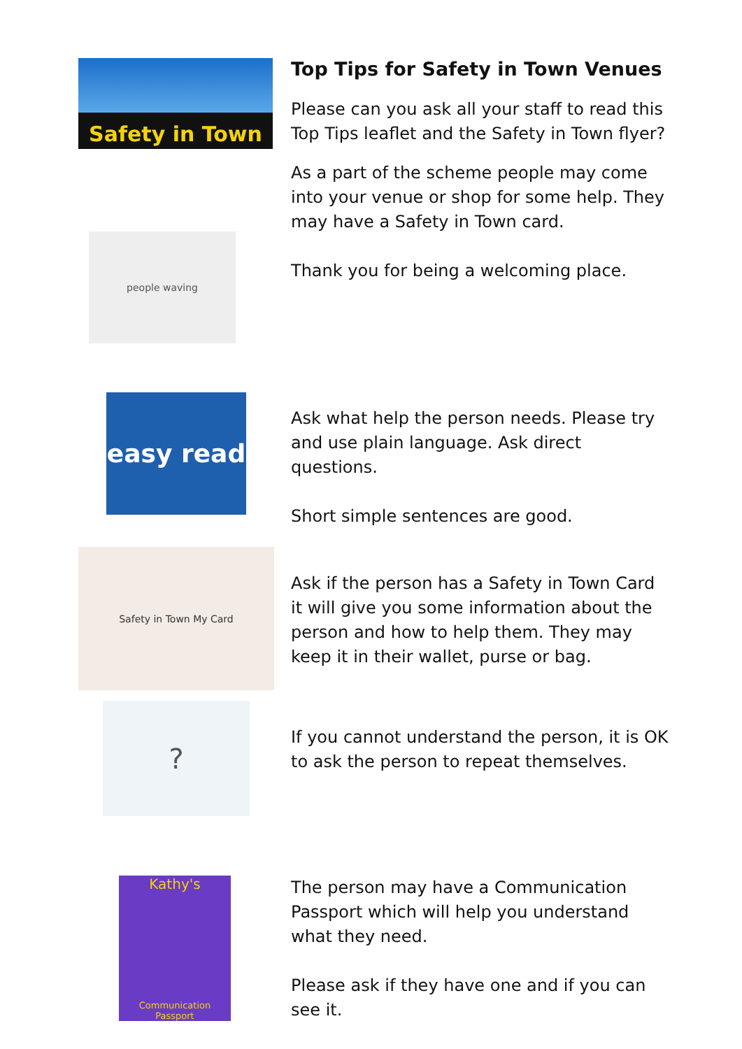Safety in Town
people waving
Top Tips for Safety in Town Venues
Please can you ask all your staff to read this Top Tips leaflet and the Safety in Town flyer?
As a part of the scheme people may come into your venue or shop for some help. They may have a Safety in Town card.
Thank you for being a welcoming place.
easy read
Ask what help the person needs. Please try and use plain language. Ask direct questions.
Short simple sentences are good.
Safety in Town My Card
Ask if the person has a Safety in Town Card it will give you some information about the person and how to help them. They may keep it in their wallet, purse or bag.
?
If you cannot understand the person, it is OK to ask the person to repeat themselves.
Kathy's
Communication Passport
The person may have a Communication Passport which will help you understand what they need.
Please ask if they have one and if you can see it.